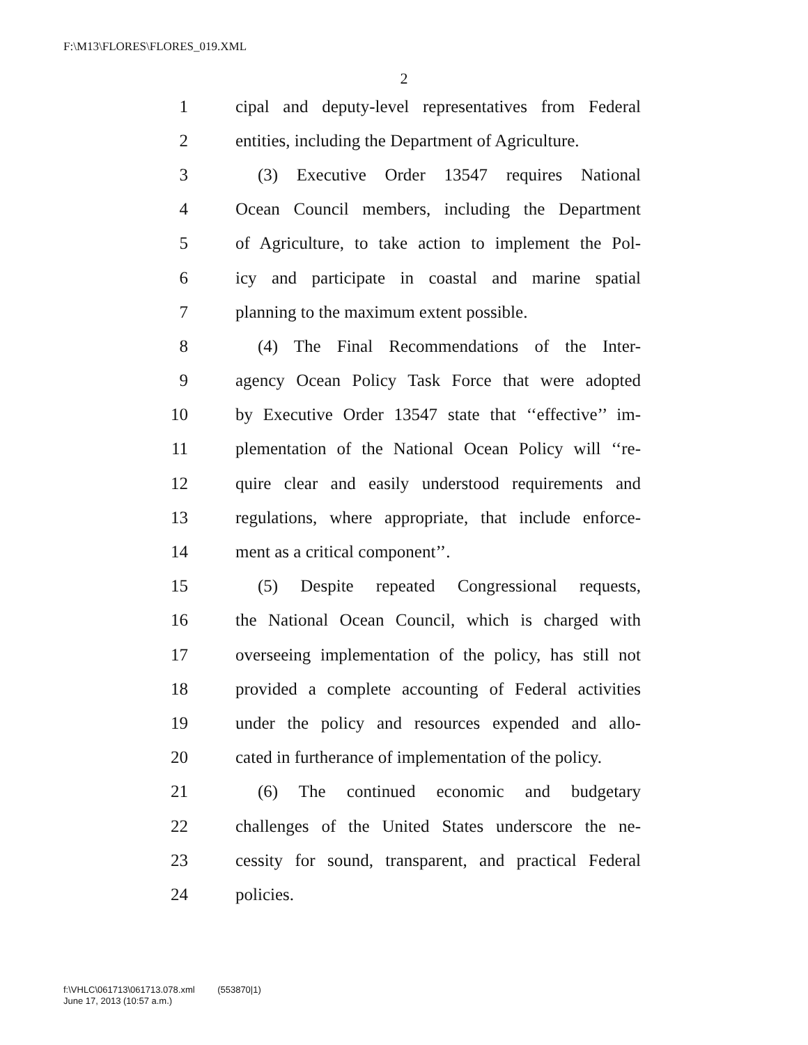F:\M13\FLORES\FLORES_019.XML
2
1 cipal and deputy-level representatives from Federal
2 entities, including the Department of Agriculture.
3 (3) Executive Order 13547 requires National
4 Ocean Council members, including the Department
5 of Agriculture, to take action to implement the Pol-
6 icy and participate in coastal and marine spatial
7 planning to the maximum extent possible.
8 (4) The Final Recommendations of the Inter-
9 agency Ocean Policy Task Force that were adopted
10 by Executive Order 13547 state that ‘‘effective’’ im-
11 plementation of the National Ocean Policy will ‘‘re-
12 quire clear and easily understood requirements and
13 regulations, where appropriate, that include enforce-
14 ment as a critical component’’.
15 (5) Despite repeated Congressional requests,
16 the National Ocean Council, which is charged with
17 overseeing implementation of the policy, has still not
18 provided a complete accounting of Federal activities
19 under the policy and resources expended and allo-
20 cated in furtherance of implementation of the policy.
21 (6) The continued economic and budgetary
22 challenges of the United States underscore the ne-
23 cessity for sound, transparent, and practical Federal
24 policies.
f:\VHLC\061713\061713.078.xml (553870|1)
June 17, 2013 (10:57 a.m.)